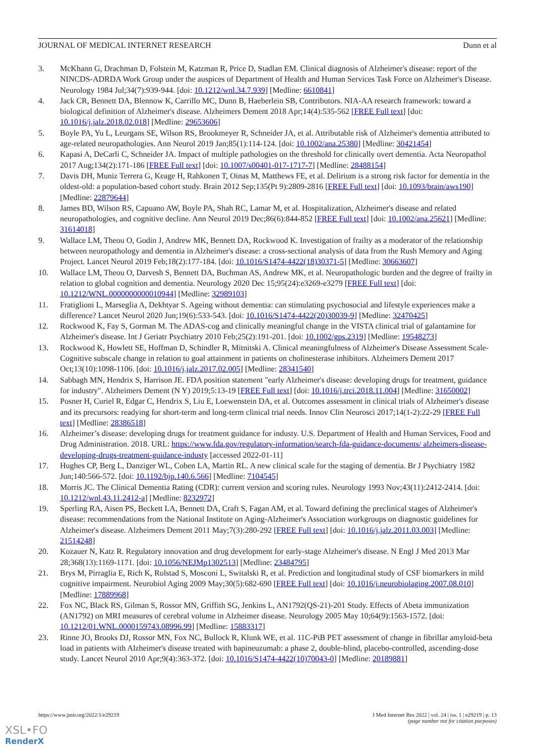JOURNAL OF MEDICAL INTERNET RESEARCH Dunn et al
3. McKhann G, Drachman D, Folstein M, Katzman R, Price D, Stadlan EM. Clinical diagnosis of Alzheimer's disease: report of the NINCDS-ADRDA Work Group under the auspices of Department of Health and Human Services Task Force on Alzheimer's Disease. Neurology 1984 Jul;34(7):939-944. [doi: 10.1212/wnl.34.7.939] [Medline: 6610841]
4. Jack CR, Bennett DA, Blennow K, Carrillo MC, Dunn B, Haeberlein SB, Contributors. NIA-AA research framework: toward a biological definition of Alzheimer's disease. Alzheimers Dement 2018 Apr;14(4):535-562 [FREE Full text] [doi: 10.1016/j.jalz.2018.02.018] [Medline: 29653606]
5. Boyle PA, Yu L, Leurgans SE, Wilson RS, Brookmeyer R, Schneider JA, et al. Attributable risk of Alzheimer's dementia attributed to age-related neuropathologies. Ann Neurol 2019 Jan;85(1):114-124. [doi: 10.1002/ana.25380] [Medline: 30421454]
6. Kapasi A, DeCarli C, Schneider JA. Impact of multiple pathologies on the threshold for clinically overt dementia. Acta Neuropathol 2017 Aug;134(2):171-186 [FREE Full text] [doi: 10.1007/s00401-017-1717-7] [Medline: 28488154]
7. Davis DH, Muniz Terrera G, Keage H, Rahkonen T, Oinas M, Matthews FE, et al. Delirium is a strong risk factor for dementia in the oldest-old: a population-based cohort study. Brain 2012 Sep;135(Pt 9):2809-2816 [FREE Full text] [doi: 10.1093/brain/aws190] [Medline: 22879644]
8. James BD, Wilson RS, Capuano AW, Boyle PA, Shah RC, Lamar M, et al. Hospitalization, Alzheimer's disease and related neuropathologies, and cognitive decline. Ann Neurol 2019 Dec;86(6):844-852 [FREE Full text] [doi: 10.1002/ana.25621] [Medline: 31614018]
9. Wallace LM, Theou O, Godin J, Andrew MK, Bennett DA, Rockwood K. Investigation of frailty as a moderator of the relationship between neuropathology and dementia in Alzheimer's disease: a cross-sectional analysis of data from the Rush Memory and Aging Project. Lancet Neurol 2019 Feb;18(2):177-184. [doi: 10.1016/S1474-4422(18)30371-5] [Medline: 30663607]
10. Wallace LM, Theou O, Darvesh S, Bennett DA, Buchman AS, Andrew MK, et al. Neuropathologic burden and the degree of frailty in relation to global cognition and dementia. Neurology 2020 Dec 15;95(24):e3269-e3279 [FREE Full text] [doi: 10.1212/WNL.0000000000010944] [Medline: 32989103]
11. Fratiglioni L, Marseglia A, Dekhtyar S. Ageing without dementia: can stimulating psychosocial and lifestyle experiences make a difference? Lancet Neurol 2020 Jun;19(6):533-543. [doi: 10.1016/S1474-4422(20)30039-9] [Medline: 32470425]
12. Rockwood K, Fay S, Gorman M. The ADAS-cog and clinically meaningful change in the VISTA clinical trial of galantamine for Alzheimer's disease. Int J Geriatr Psychiatry 2010 Feb;25(2):191-201. [doi: 10.1002/gps.2319] [Medline: 19548273]
13. Rockwood K, Howlett SE, Hoffman D, Schindler R, Mitnitski A. Clinical meaningfulness of Alzheimer's Disease Assessment Scale-Cognitive subscale change in relation to goal attainment in patients on cholinesterase inhibitors. Alzheimers Dement 2017 Oct;13(10):1098-1106. [doi: 10.1016/j.jalz.2017.02.005] [Medline: 28341540]
14. Sabbagh MN, Hendrix S, Harrison JE. FDA position statement "early Alzheimer's disease: developing drugs for treatment, guidance for industry". Alzheimers Dement (N Y) 2019;5:13-19 [FREE Full text] [doi: 10.1016/j.trci.2018.11.004] [Medline: 31650002]
15. Posner H, Curiel R, Edgar C, Hendrix S, Liu E, Loewenstein DA, et al. Outcomes assessment in clinical trials of Alzheimer's disease and its precursors: readying for short-term and long-term clinical trial needs. Innov Clin Neurosci 2017;14(1-2):22-29 [FREE Full text] [Medline: 28386518]
16. Alzheimer’s disease: developing drugs for treatment guidance for industy. U.S. Department of Health and Human Services, Food and Drug Administration. 2018. URL: https://www.fda.gov/regulatory-information/search-fda-guidance-documents/ alzheimers-disease-developing-drugs-treatment-guidance-industy [accessed 2022-01-11]
17. Hughes CP, Berg L, Danziger WL, Coben LA, Martin RL. A new clinical scale for the staging of dementia. Br J Psychiatry 1982 Jun;140:566-572. [doi: 10.1192/bjp.140.6.566] [Medline: 7104545]
18. Morris JC. The Clinical Dementia Rating (CDR): current version and scoring rules. Neurology 1993 Nov;43(11):2412-2414. [doi: 10.1212/wnl.43.11.2412-a] [Medline: 8232972]
19. Sperling RA, Aisen PS, Beckett LA, Bennett DA, Craft S, Fagan AM, et al. Toward defining the preclinical stages of Alzheimer's disease: recommendations from the National Institute on Aging-Alzheimer's Association workgroups on diagnostic guidelines for Alzheimer's disease. Alzheimers Dement 2011 May;7(3):280-292 [FREE Full text] [doi: 10.1016/j.jalz.2011.03.003] [Medline: 21514248]
20. Kozauer N, Katz R. Regulatory innovation and drug development for early-stage Alzheimer's disease. N Engl J Med 2013 Mar 28;368(13):1169-1171. [doi: 10.1056/NEJMp1302513] [Medline: 23484795]
21. Brys M, Pirraglia E, Rich K, Rolstad S, Mosconi L, Switalski R, et al. Prediction and longitudinal study of CSF biomarkers in mild cognitive impairment. Neurobiol Aging 2009 May;30(5):682-690 [FREE Full text] [doi: 10.1016/j.neurobiolaging.2007.08.010] [Medline: 17889968]
22. Fox NC, Black RS, Gilman S, Rossor MN, Griffith SG, Jenkins L, AN1792(QS-21)-201 Study. Effects of Abeta immunization (AN1792) on MRI measures of cerebral volume in Alzheimer disease. Neurology 2005 May 10;64(9):1563-1572. [doi: 10.1212/01.WNL.0000159743.08996.99] [Medline: 15883317]
23. Rinne JO, Brooks DJ, Rossor MN, Fox NC, Bullock R, Klunk WE, et al. 11C-PiB PET assessment of change in fibrillar amyloid-beta load in patients with Alzheimer's disease treated with bapineuzumab: a phase 2, double-blind, placebo-controlled, ascending-dose study. Lancet Neurol 2010 Apr;9(4):363-372. [doi: 10.1016/S1474-4422(10)70043-0] [Medline: 20189881]
https://www.jmir.org/2022/1/e29219 J Med Internet Res 2022 | vol. 24 | iss. 1 | e29219 | p. 13
(page number not for citation purposes)
XSL•FO
RenderX